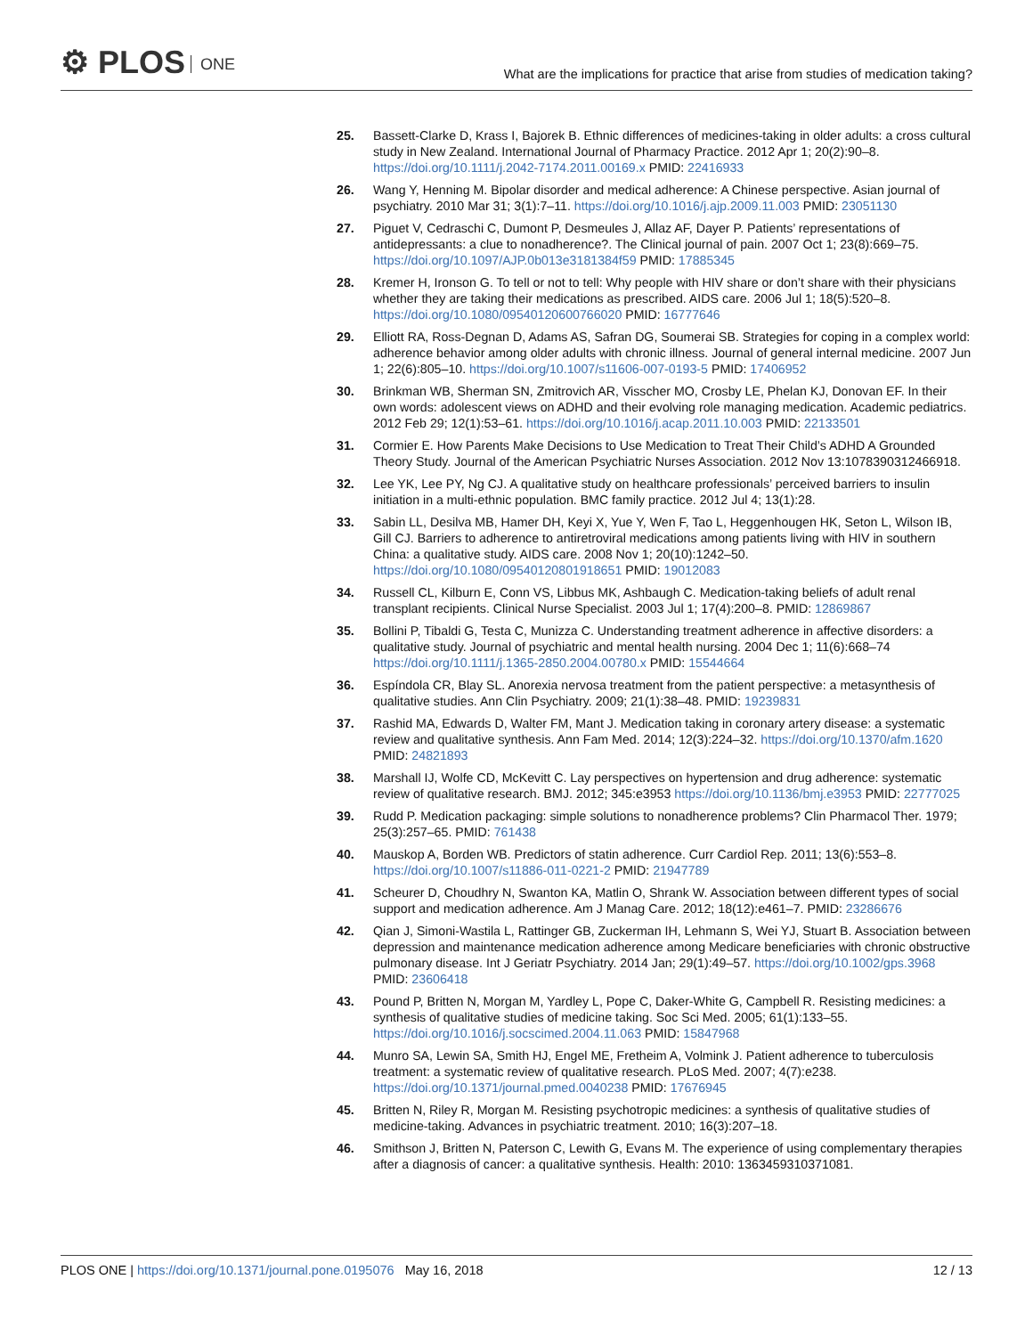⚙ PLOS ONE
What are the implications for practice that arise from studies of medication taking?
25. Bassett-Clarke D, Krass I, Bajorek B. Ethnic differences of medicines-taking in older adults: a cross cultural study in New Zealand. International Journal of Pharmacy Practice. 2012 Apr 1; 20(2):90–8. https://doi.org/10.1111/j.2042-7174.2011.00169.x PMID: 22416933
26. Wang Y, Henning M. Bipolar disorder and medical adherence: A Chinese perspective. Asian journal of psychiatry. 2010 Mar 31; 3(1):7–11. https://doi.org/10.1016/j.ajp.2009.11.003 PMID: 23051130
27. Piguet V, Cedraschi C, Dumont P, Desmeules J, Allaz AF, Dayer P. Patients’ representations of antidepressants: a clue to nonadherence?. The Clinical journal of pain. 2007 Oct 1; 23(8):669–75. https://doi.org/10.1097/AJP.0b013e3181384f59 PMID: 17885345
28. Kremer H, Ironson G. To tell or not to tell: Why people with HIV share or don’t share with their physicians whether they are taking their medications as prescribed. AIDS care. 2006 Jul 1; 18(5):520–8. https://doi.org/10.1080/09540120600766020 PMID: 16777646
29. Elliott RA, Ross-Degnan D, Adams AS, Safran DG, Soumerai SB. Strategies for coping in a complex world: adherence behavior among older adults with chronic illness. Journal of general internal medicine. 2007 Jun 1; 22(6):805–10. https://doi.org/10.1007/s11606-007-0193-5 PMID: 17406952
30. Brinkman WB, Sherman SN, Zmitrovich AR, Visscher MO, Crosby LE, Phelan KJ, Donovan EF. In their own words: adolescent views on ADHD and their evolving role managing medication. Academic pediatrics. 2012 Feb 29; 12(1):53–61. https://doi.org/10.1016/j.acap.2011.10.003 PMID: 22133501
31. Cormier E. How Parents Make Decisions to Use Medication to Treat Their Child’s ADHD A Grounded Theory Study. Journal of the American Psychiatric Nurses Association. 2012 Nov 13:1078390312466918.
32. Lee YK, Lee PY, Ng CJ. A qualitative study on healthcare professionals’ perceived barriers to insulin initiation in a multi-ethnic population. BMC family practice. 2012 Jul 4; 13(1):28.
33. Sabin LL, Desilva MB, Hamer DH, Keyi X, Yue Y, Wen F, Tao L, Heggenhougen HK, Seton L, Wilson IB, Gill CJ. Barriers to adherence to antiretroviral medications among patients living with HIV in southern China: a qualitative study. AIDS care. 2008 Nov 1; 20(10):1242–50. https://doi.org/10.1080/09540120801918651 PMID: 19012083
34. Russell CL, Kilburn E, Conn VS, Libbus MK, Ashbaugh C. Medication-taking beliefs of adult renal transplant recipients. Clinical Nurse Specialist. 2003 Jul 1; 17(4):200–8. PMID: 12869867
35. Bollini P, Tibaldi G, Testa C, Munizza C. Understanding treatment adherence in affective disorders: a qualitative study. Journal of psychiatric and mental health nursing. 2004 Dec 1; 11(6):668–74 https://doi.org/10.1111/j.1365-2850.2004.00780.x PMID: 15544664
36. Espíndola CR, Blay SL. Anorexia nervosa treatment from the patient perspective: a metasynthesis of qualitative studies. Ann Clin Psychiatry. 2009; 21(1):38–48. PMID: 19239831
37. Rashid MA, Edwards D, Walter FM, Mant J. Medication taking in coronary artery disease: a systematic review and qualitative synthesis. Ann Fam Med. 2014; 12(3):224–32. https://doi.org/10.1370/afm.1620 PMID: 24821893
38. Marshall IJ, Wolfe CD, McKevitt C. Lay perspectives on hypertension and drug adherence: systematic review of qualitative research. BMJ. 2012; 345:e3953 https://doi.org/10.1136/bmj.e3953 PMID: 22777025
39. Rudd P. Medication packaging: simple solutions to nonadherence problems? Clin Pharmacol Ther. 1979; 25(3):257–65. PMID: 761438
40. Mauskop A, Borden WB. Predictors of statin adherence. Curr Cardiol Rep. 2011; 13(6):553–8. https://doi.org/10.1007/s11886-011-0221-2 PMID: 21947789
41. Scheurer D, Choudhry N, Swanton KA, Matlin O, Shrank W. Association between different types of social support and medication adherence. Am J Manag Care. 2012; 18(12):e461–7. PMID: 23286676
42. Qian J, Simoni-Wastila L, Rattinger GB, Zuckerman IH, Lehmann S, Wei YJ, Stuart B. Association between depression and maintenance medication adherence among Medicare beneficiaries with chronic obstructive pulmonary disease. Int J Geriatr Psychiatry. 2014 Jan; 29(1):49–57. https://doi.org/10.1002/gps.3968 PMID: 23606418
43. Pound P, Britten N, Morgan M, Yardley L, Pope C, Daker-White G, Campbell R. Resisting medicines: a synthesis of qualitative studies of medicine taking. Soc Sci Med. 2005; 61(1):133–55. https://doi.org/10.1016/j.socscimed.2004.11.063 PMID: 15847968
44. Munro SA, Lewin SA, Smith HJ, Engel ME, Fretheim A, Volmink J. Patient adherence to tuberculosis treatment: a systematic review of qualitative research. PLoS Med. 2007; 4(7):e238. https://doi.org/10.1371/journal.pmed.0040238 PMID: 17676945
45. Britten N, Riley R, Morgan M. Resisting psychotropic medicines: a synthesis of qualitative studies of medicine-taking. Advances in psychiatric treatment. 2010; 16(3):207–18.
46. Smithson J, Britten N, Paterson C, Lewith G, Evans M. The experience of using complementary therapies after a diagnosis of cancer: a qualitative synthesis. Health: 2010: 1363459310371081.
PLOS ONE | https://doi.org/10.1371/journal.pone.0195076 May 16, 2018
12 / 13